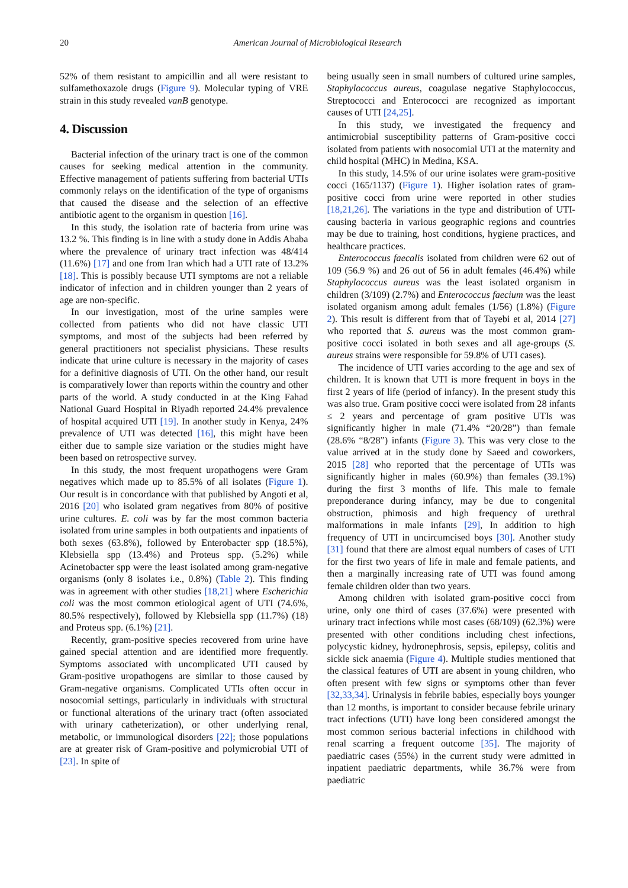20 American Journal of Microbiological Research
52% of them resistant to ampicillin and all were resistant to sulfamethoxazole drugs (Figure 9). Molecular typing of VRE strain in this study revealed vanB genotype.
4. Discussion
Bacterial infection of the urinary tract is one of the common causes for seeking medical attention in the community. Effective management of patients suffering from bacterial UTIs commonly relays on the identification of the type of organisms that caused the disease and the selection of an effective antibiotic agent to the organism in question [16].
In this study, the isolation rate of bacteria from urine was 13.2 %. This finding is in line with a study done in Addis Ababa where the prevalence of urinary tract infection was 48/414 (11.6%) [17] and one from Iran which had a UTI rate of 13.2% [18]. This is possibly because UTI symptoms are not a reliable indicator of infection and in children younger than 2 years of age are non-specific.
In our investigation, most of the urine samples were collected from patients who did not have classic UTI symptoms, and most of the subjects had been referred by general practitioners not specialist physicians. These results indicate that urine culture is necessary in the majority of cases for a definitive diagnosis of UTI. On the other hand, our result is comparatively lower than reports within the country and other parts of the world. A study conducted in at the King Fahad National Guard Hospital in Riyadh reported 24.4% prevalence of hospital acquired UTI [19]. In another study in Kenya, 24% prevalence of UTI was detected [16], this might have been either due to sample size variation or the studies might have been based on retrospective survey.
In this study, the most frequent uropathogens were Gram negatives which made up to 85.5% of all isolates (Figure 1). Our result is in concordance with that published by Angoti et al, 2016 [20] who isolated gram negatives from 80% of positive urine cultures. E. coli was by far the most common bacteria isolated from urine samples in both outpatients and inpatients of both sexes (63.8%), followed by Enterobacter spp (18.5%), Klebsiella spp (13.4%) and Proteus spp. (5.2%) while Acinetobacter spp were the least isolated among gram-negative organisms (only 8 isolates i.e., 0.8%) (Table 2). This finding was in agreement with other studies [18,21] where Escherichia coli was the most common etiological agent of UTI (74.6%, 80.5% respectively), followed by Klebsiella spp (11.7%) (18) and Proteus spp. (6.1%) [21].
Recently, gram-positive species recovered from urine have gained special attention and are identified more frequently. Symptoms associated with uncomplicated UTI caused by Gram-positive uropathogens are similar to those caused by Gram-negative organisms. Complicated UTIs often occur in nosocomial settings, particularly in individuals with structural or functional alterations of the urinary tract (often associated with urinary catheterization), or other underlying renal, metabolic, or immunological disorders [22]; those populations are at greater risk of Gram-positive and polymicrobial UTI of [23]. In spite of
being usually seen in small numbers of cultured urine samples, Staphylococcus aureus, coagulase negative Staphylococcus, Streptococci and Enterococci are recognized as important causes of UTI [24,25].
In this study, we investigated the frequency and antimicrobial susceptibility patterns of Gram-positive cocci isolated from patients with nosocomial UTI at the maternity and child hospital (MHC) in Medina, KSA.
In this study, 14.5% of our urine isolates were gram-positive cocci (165/1137) (Figure 1). Higher isolation rates of gram-positive cocci from urine were reported in other studies [18,21,26]. The variations in the type and distribution of UTI-causing bacteria in various geographic regions and countries may be due to training, host conditions, hygiene practices, and healthcare practices.
Enterococcus faecalis isolated from children were 62 out of 109 (56.9 %) and 26 out of 56 in adult females (46.4%) while Staphylococcus aureus was the least isolated organism in children (3/109) (2.7%) and Enterococcus faecium was the least isolated organism among adult females (1/56) (1.8%) (Figure 2). This result is different from that of Tayebi et al, 2014 [27] who reported that S. aureus was the most common gram-positive cocci isolated in both sexes and all age-groups (S. aureus strains were responsible for 59.8% of UTI cases).
The incidence of UTI varies according to the age and sex of children. It is known that UTI is more frequent in boys in the first 2 years of life (period of infancy). In the present study this was also true. Gram positive cocci were isolated from 28 infants ≤ 2 years and percentage of gram positive UTIs was significantly higher in male (71.4% “20/28”) than female (28.6% “8/28”) infants (Figure 3). This was very close to the value arrived at in the study done by Saeed and coworkers, 2015 [28] who reported that the percentage of UTIs was significantly higher in males (60.9%) than females (39.1%) during the first 3 months of life. This male to female preponderance during infancy, may be due to congenital obstruction, phimosis and high frequency of urethral malformations in male infants [29], In addition to high frequency of UTI in uncircumcised boys [30]. Another study [31] found that there are almost equal numbers of cases of UTI for the first two years of life in male and female patients, and then a marginally increasing rate of UTI was found among female children older than two years.
Among children with isolated gram-positive cocci from urine, only one third of cases (37.6%) were presented with urinary tract infections while most cases (68/109) (62.3%) were presented with other conditions including chest infections, polycystic kidney, hydronephrosis, sepsis, epilepsy, colitis and sickle sick anaemia (Figure 4). Multiple studies mentioned that the classical features of UTI are absent in young children, who often present with few signs or symptoms other than fever [32,33,34]. Urinalysis in febrile babies, especially boys younger than 12 months, is important to consider because febrile urinary tract infections (UTI) have long been considered amongst the most common serious bacterial infections in childhood with renal scarring a frequent outcome [35]. The majority of paediatric cases (55%) in the current study were admitted in inpatient paediatric departments, while 36.7% were from paediatric